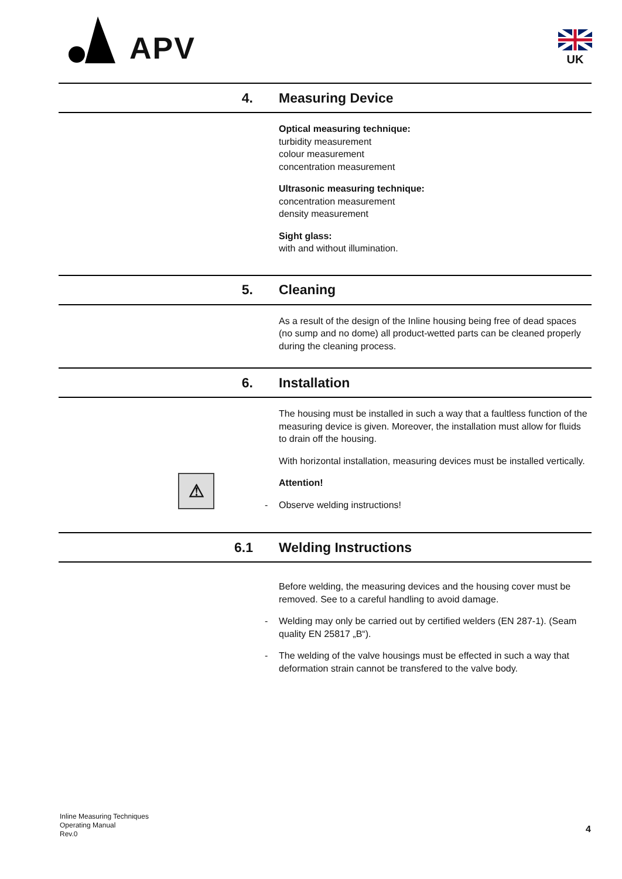APV
UK
4. Measuring Device
Optical measuring technique:
turbidity measurement
colour measurement
concentration measurement
Ultrasonic measuring technique:
concentration measurement
density measurement
Sight glass:
with and without illumination.
5. Cleaning
As a result of the design of the Inline housing being free of dead spaces (no sump and no dome) all product-wetted parts can be cleaned properly during the cleaning process.
6. Installation
The housing must be installed in such a way that a faultless function of the measuring device is given. Moreover, the installation must allow for fluids to drain off the housing.
With horizontal installation, measuring devices must be installed vertically.
⚠
Attention!
- Observe welding instructions!
6.1 Welding Instructions
Before welding, the measuring devices and the housing cover must be removed. See to a careful handling to avoid damage.
- Welding may only be carried out by certified welders (EN 287-1). (Seam quality EN 25817 „B“).
- The welding of the valve housings must be effected in such a way that deformation strain cannot be transfered to the valve body.
Inline Measuring Techniques
Operating Manual
Rev.0
4